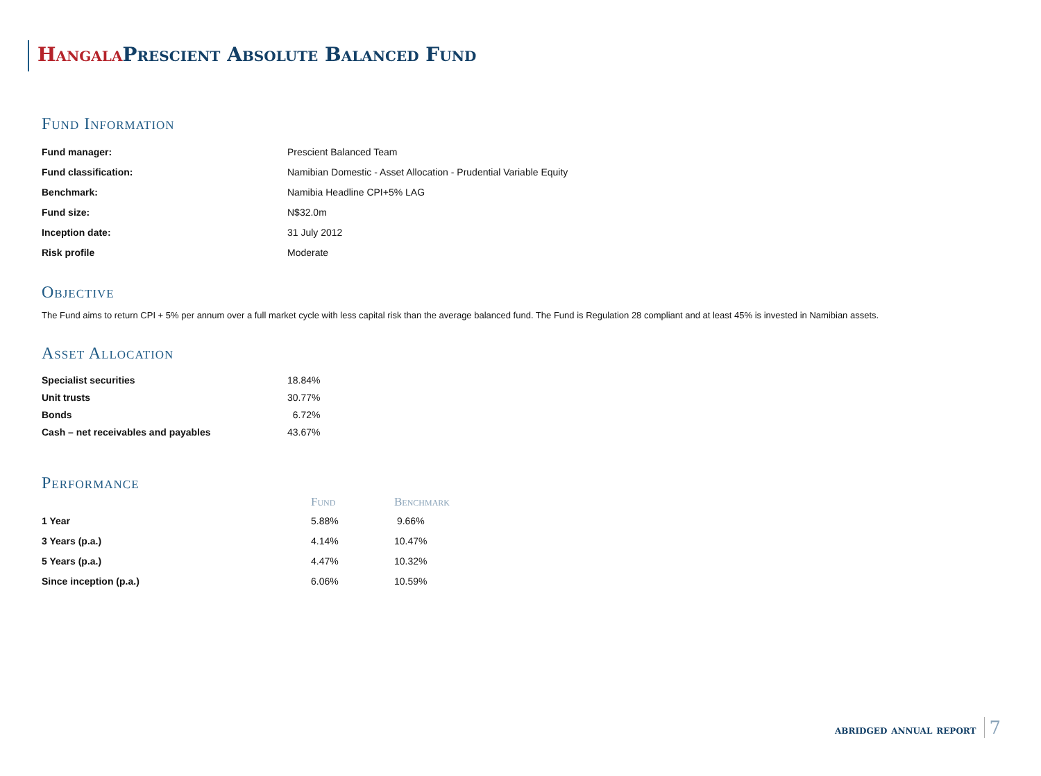Hangala Prescient Absolute Balanced Fund
Fund Information
| Fund manager: | Prescient Balanced Team |
| Fund classification: | Namibian Domestic - Asset Allocation - Prudential Variable Equity |
| Benchmark: | Namibia Headline CPI+5% LAG |
| Fund size: | N$32.0m |
| Inception date: | 31 July 2012 |
| Risk profile | Moderate |
Objective
The Fund aims to return CPI + 5% per annum over a full market cycle with less capital risk than the average balanced fund. The Fund is Regulation 28 compliant and at least 45% is invested in Namibian assets.
Asset Allocation
| Specialist securities | 18.84% |
| Unit trusts | 30.77% |
| Bonds | 6.72% |
| Cash – net receivables and payables | 43.67% |
Performance
| | Fund | Benchmark |
| --- | --- | --- |
| 1 Year | 5.88% | 9.66% |
| 3 Years (p.a.) | 4.14% | 10.47% |
| 5 Years (p.a.) | 4.47% | 10.32% |
| Since inception (p.a.) | 6.06% | 10.59% |
abridged annual report 7